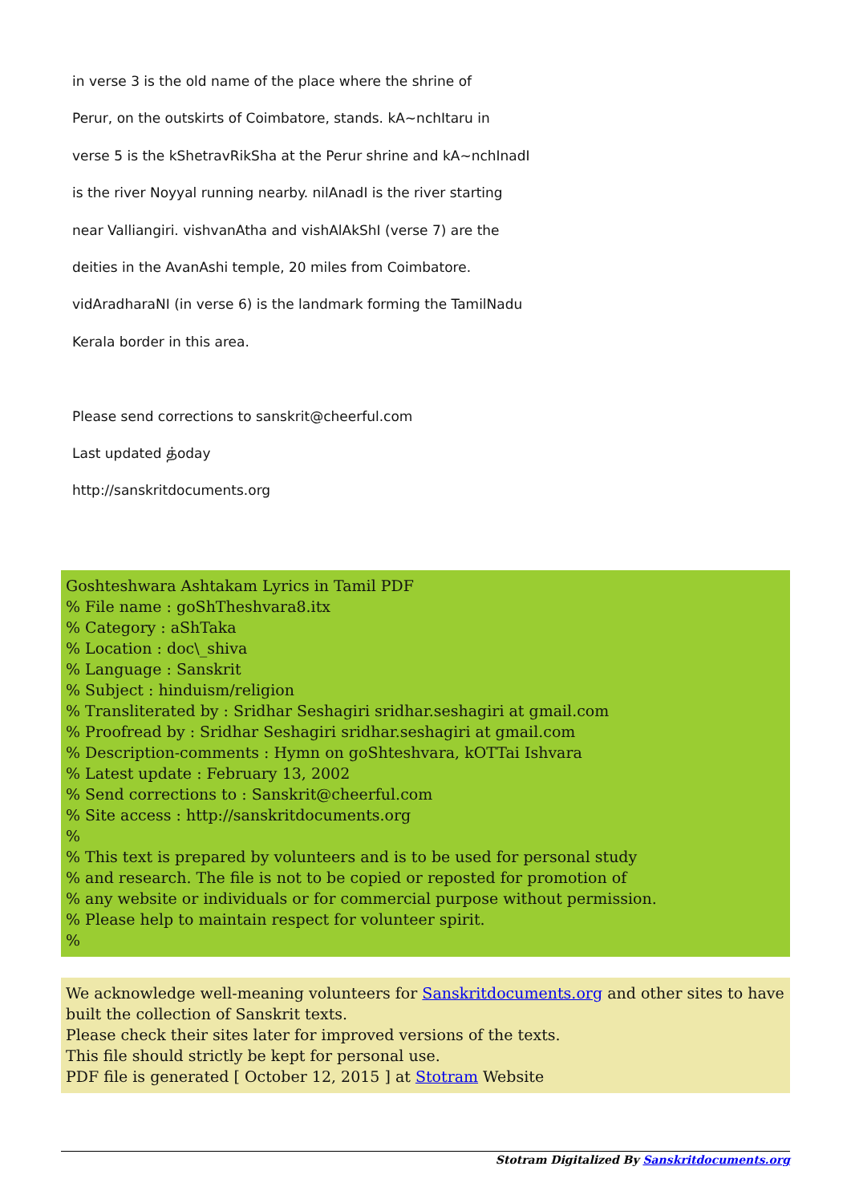in verse 3 is the old name of the place where the shrine of
Perur, on the outskirts of Coimbatore, stands. kA~nchItaru in
verse 5 is the kShetravRikSha at the Perur shrine and kA~nchInadI
is the river Noyyal running nearby. nilAnadI is the river starting
near Valliangiri. vishvanAtha and vishAlAkShI (verse 7) are the
deities in the AvanAshi temple, 20 miles from Coimbatore.
vidAradharaNI (in verse 6) is the landmark forming the TamilNadu
Kerala border in this area.
Please send corrections to sanskrit@cheerful.com
Last updated த்oday
http://sanskritdocuments.org
Goshteshwara Ashtakam Lyrics in Tamil PDF
% File name : goShTheshvara8.itx
% Category : aShTaka
% Location : doc\_shiva
% Language : Sanskrit
% Subject : hinduism/religion
% Transliterated by : Sridhar Seshagiri sridhar.seshagiri at gmail.com
% Proofread by : Sridhar Seshagiri sridhar.seshagiri at gmail.com
% Description-comments : Hymn on goShteshvara, kOTTai Ishvara
% Latest update : February 13, 2002
% Send corrections to : Sanskrit@cheerful.com
% Site access : http://sanskritdocuments.org
%
% This text is prepared by volunteers and is to be used for personal study
% and research. The file is not to be copied or reposted for promotion of
% any website or individuals or for commercial purpose without permission.
% Please help to maintain respect for volunteer spirit.
%
We acknowledge well-meaning volunteers for Sanskritdocuments.org and other sites to have built the collection of Sanskrit texts.
Please check their sites later for improved versions of the texts.
This file should strictly be kept for personal use.
PDF file is generated [ October 12, 2015 ] at Stotram Website
Stotram Digitalized By Sanskritdocuments.org